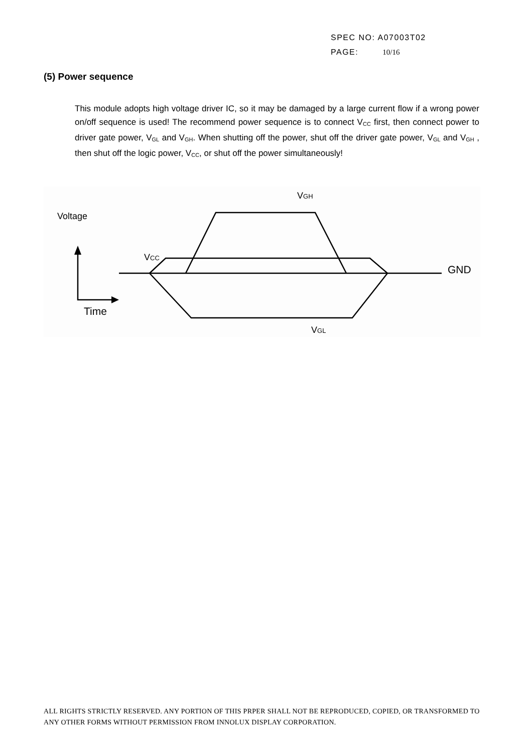SPEC NO: A07003T02
PAGE: 10/16
(5) Power sequence
This module adopts high voltage driver IC, so it may be damaged by a large current flow if a wrong power on/off sequence is used! The recommend power sequence is to connect V<sub>CC</sub> first, then connect power to driver gate power, V<sub>GL</sub> and V<sub>GH</sub>. When shutting off the power, shut off the driver gate power, V<sub>GL</sub> and V<sub>GH</sub> , then shut off the logic power, V<sub>CC</sub>, or shut off the power simultaneously!
Voltage
Time
VCC
VGH
VGL
GND
ALL RIGHTS STRICTLY RESERVED. ANY PORTION OF THIS PRPER SHALL NOT BE REPRODUCED, COPIED, OR TRANSFORMED TO ANY OTHER FORMS WITHOUT PERMISSION FROM INNOLUX DISPLAY CORPORATION.